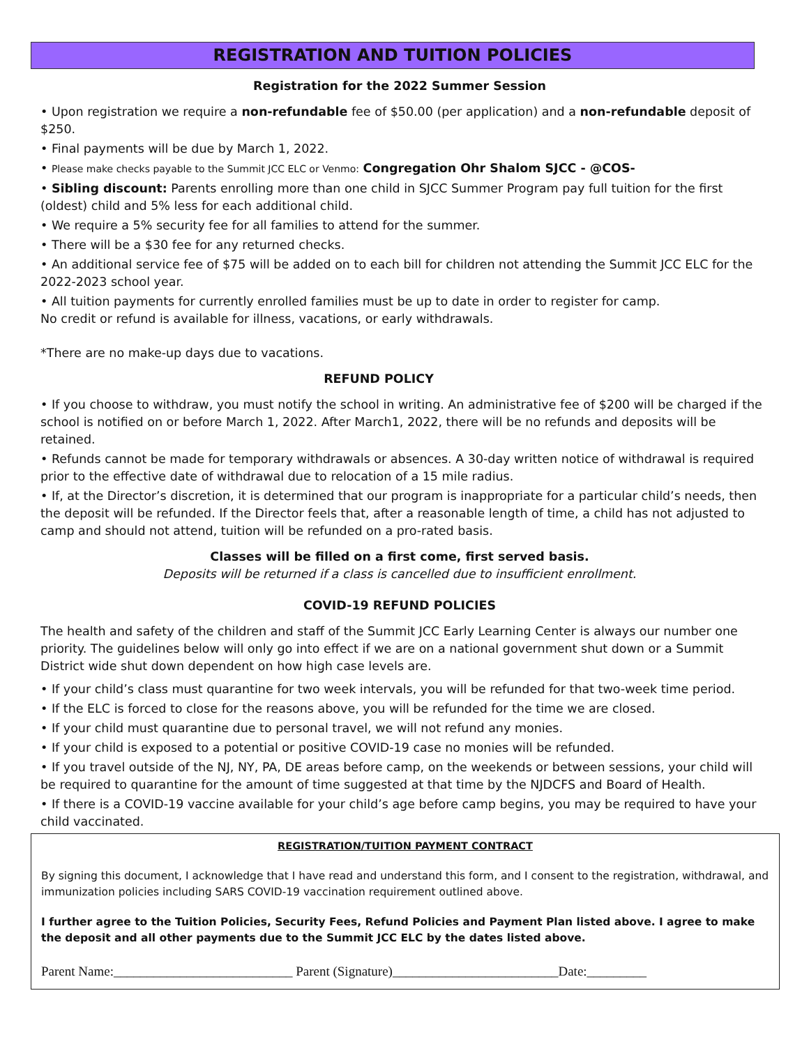REGISTRATION AND TUITION POLICIES
Registration for the 2022 Summer Session
• Upon registration we require a non-refundable fee of $50.00 (per application) and a non-refundable deposit of $250.
• Final payments will be due by March 1, 2022.
• Please make checks payable to the Summit JCC ELC or Venmo: Congregation Ohr Shalom SJCC - @COS-
• Sibling discount: Parents enrolling more than one child in SJCC Summer Program pay full tuition for the first (oldest) child and 5% less for each additional child.
• We require a 5% security fee for all families to attend for the summer.
• There will be a $30 fee for any returned checks.
• An additional service fee of $75 will be added on to each bill for children not attending the Summit JCC ELC for the 2022-2023 school year.
• All tuition payments for currently enrolled families must be up to date in order to register for camp.
No credit or refund is available for illness, vacations, or early withdrawals.
*There are no make-up days due to vacations.
REFUND POLICY
• If you choose to withdraw, you must notify the school in writing. An administrative fee of $200 will be charged if the school is notified on or before March 1, 2022. After March1, 2022, there will be no refunds and deposits will be retained.
• Refunds cannot be made for temporary withdrawals or absences. A 30-day written notice of withdrawal is required prior to the effective date of withdrawal due to relocation of a 15 mile radius.
• If, at the Director’s discretion, it is determined that our program is inappropriate for a particular child’s needs, then the deposit will be refunded. If the Director feels that, after a reasonable length of time, a child has not adjusted to camp and should not attend, tuition will be refunded on a pro-rated basis.
Classes will be filled on a first come, first served basis.
Deposits will be returned if a class is cancelled due to insufficient enrollment.
COVID-19 REFUND POLICIES
The health and safety of the children and staff of the Summit JCC Early Learning Center is always our number one priority. The guidelines below will only go into effect if we are on a national government shut down or a Summit District wide shut down dependent on how high case levels are.
• If your child’s class must quarantine for two week intervals, you will be refunded for that two-week time period.
• If the ELC is forced to close for the reasons above, you will be refunded for the time we are closed.
• If your child must quarantine due to personal travel, we will not refund any monies.
• If your child is exposed to a potential or positive COVID-19 case no monies will be refunded.
• If you travel outside of the NJ, NY, PA, DE areas before camp, on the weekends or between sessions, your child will be required to quarantine for the amount of time suggested at that time by the NJDCFS and Board of Health.
• If there is a COVID-19 vaccine available for your child’s age before camp begins, you may be required to have your child vaccinated.
REGISTRATION/TUITION PAYMENT CONTRACT
By signing this document, I acknowledge that I have read and understand this form, and I consent to the registration, withdrawal, and immunization policies including SARS COVID-19 vaccination requirement outlined above.
I further agree to the Tuition Policies, Security Fees, Refund Policies and Payment Plan listed above. I agree to make the deposit and all other payments due to the Summit JCC ELC by the dates listed above.
Parent Name:___________________________ Parent (Signature)_________________________Date:_________